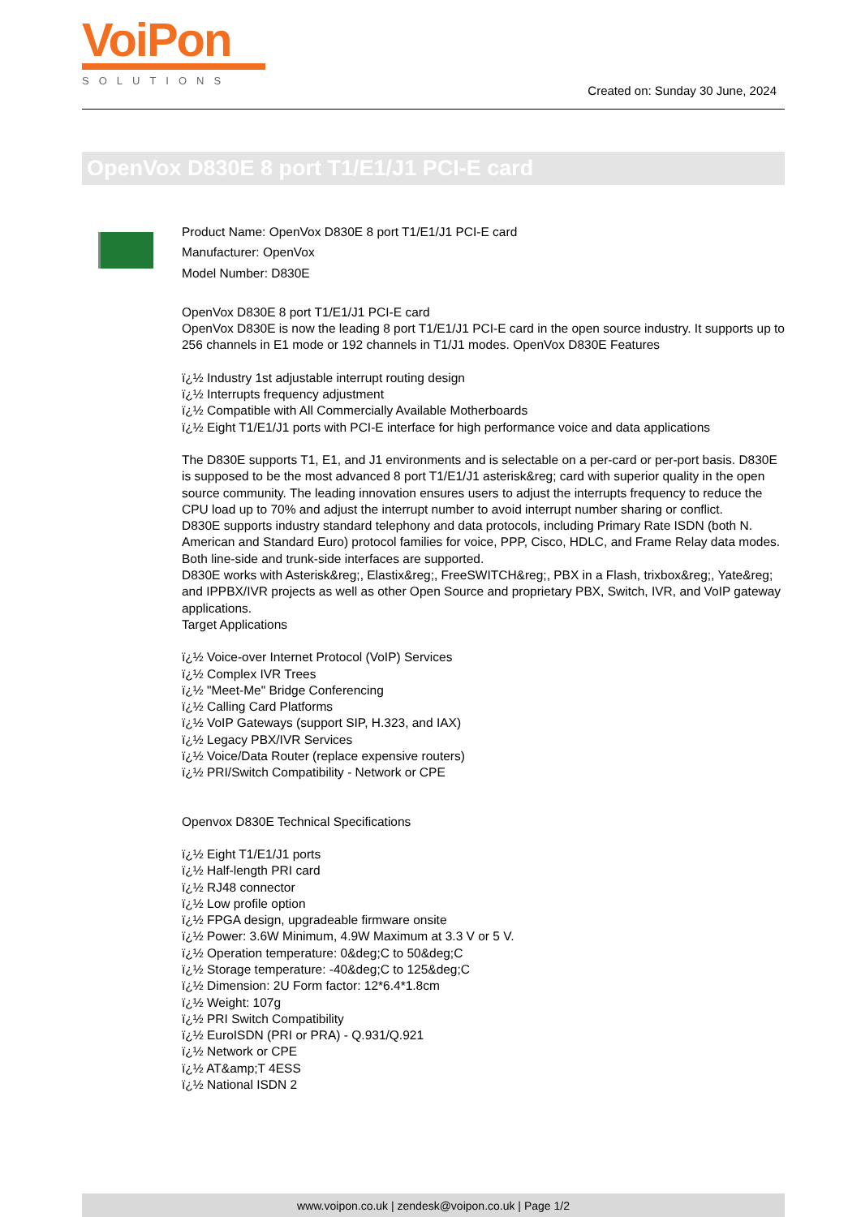VoiPon
SOLUTIONS
Created on: Sunday 30 June, 2024
OpenVox D830E 8 port T1/E1/J1 PCI-E card
Product Name: OpenVox D830E 8 port T1/E1/J1 PCI-E card
Manufacturer: OpenVox
Model Number: D830E
OpenVox D830E 8 port T1/E1/J1 PCI-E card
OpenVox D830E is now the leading 8 port T1/E1/J1 PCI-E card in the open source industry. It supports up to 256 channels in E1 mode or 192 channels in T1/J1 modes. OpenVox D830E Features
ï¿½ Industry 1st adjustable interrupt routing design
ï¿½ Interrupts frequency adjustment
ï¿½ Compatible with All Commercially Available Motherboards
ï¿½ Eight T1/E1/J1 ports with PCI-E interface for high performance voice and data applications
The D830E supports T1, E1, and J1 environments and is selectable on a per-card or per-port basis. D830E is supposed to be the most advanced 8 port T1/E1/J1 asterisk&reg; card with superior quality in the open source community. The leading innovation ensures users to adjust the interrupts frequency to reduce the CPU load up to 70% and adjust the interrupt number to avoid interrupt number sharing or conflict.
D830E supports industry standard telephony and data protocols, including Primary Rate ISDN (both N. American and Standard Euro) protocol families for voice, PPP, Cisco, HDLC, and Frame Relay data modes. Both line-side and trunk-side interfaces are supported.
D830E works with Asterisk&reg;, Elastix&reg;, FreeSWITCH&reg;, PBX in a Flash, trixbox&reg;, Yate&reg; and IPPBX/IVR projects as well as other Open Source and proprietary PBX, Switch, IVR, and VoIP gateway applications.
Target Applications
ï¿½ Voice-over Internet Protocol (VoIP) Services
ï¿½ Complex IVR Trees
ï¿½ "Meet-Me" Bridge Conferencing
ï¿½ Calling Card Platforms
ï¿½ VoIP Gateways (support SIP, H.323, and IAX)
ï¿½ Legacy PBX/IVR Services
ï¿½ Voice/Data Router (replace expensive routers)
ï¿½ PRI/Switch Compatibility - Network or CPE
Openvox D830E Technical Specifications
ï¿½ Eight T1/E1/J1 ports
ï¿½ Half-length PRI card
ï¿½ RJ48 connector
ï¿½ Low profile option
ï¿½ FPGA design, upgradeable firmware onsite
ï¿½ Power: 3.6W Minimum, 4.9W Maximum at 3.3 V or 5 V.
ï¿½ Operation temperature: 0&deg;C to 50&deg;C
ï¿½ Storage temperature: -40&deg;C to 125&deg;C
ï¿½ Dimension: 2U Form factor: 12*6.4*1.8cm
ï¿½ Weight: 107g
ï¿½ PRI Switch Compatibility
ï¿½ EuroISDN (PRI or PRA) - Q.931/Q.921
ï¿½ Network or CPE
ï¿½ AT&amp;T 4ESS
ï¿½ National ISDN 2
www.voipon.co.uk | zendesk@voipon.co.uk | Page 1/2